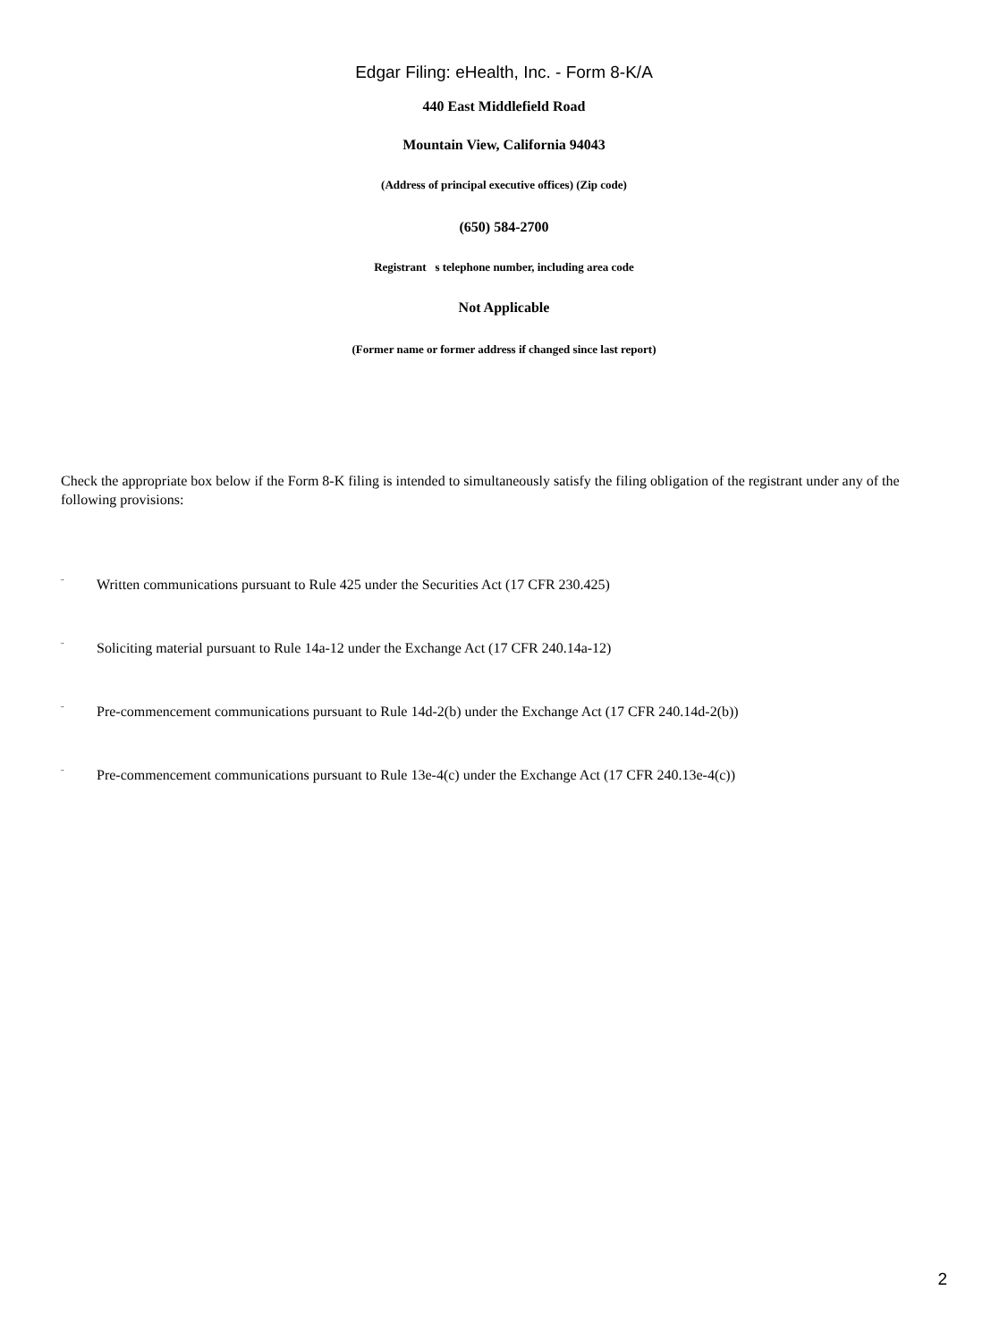Edgar Filing: eHealth, Inc. - Form 8-K/A
440 East Middlefield Road
Mountain View, California 94043
(Address of principal executive offices) (Zip code)
(650) 584-2700
Registrant s telephone number, including area code
Not Applicable
(Former name or former address if changed since last report)
Check the appropriate box below if the Form 8-K filing is intended to simultaneously satisfy the filing obligation of the registrant under any of the following provisions:
¨ Written communications pursuant to Rule 425 under the Securities Act (17 CFR 230.425)
¨ Soliciting material pursuant to Rule 14a-12 under the Exchange Act (17 CFR 240.14a-12)
¨ Pre-commencement communications pursuant to Rule 14d-2(b) under the Exchange Act (17 CFR 240.14d-2(b))
¨ Pre-commencement communications pursuant to Rule 13e-4(c) under the Exchange Act (17 CFR 240.13e-4(c))
2